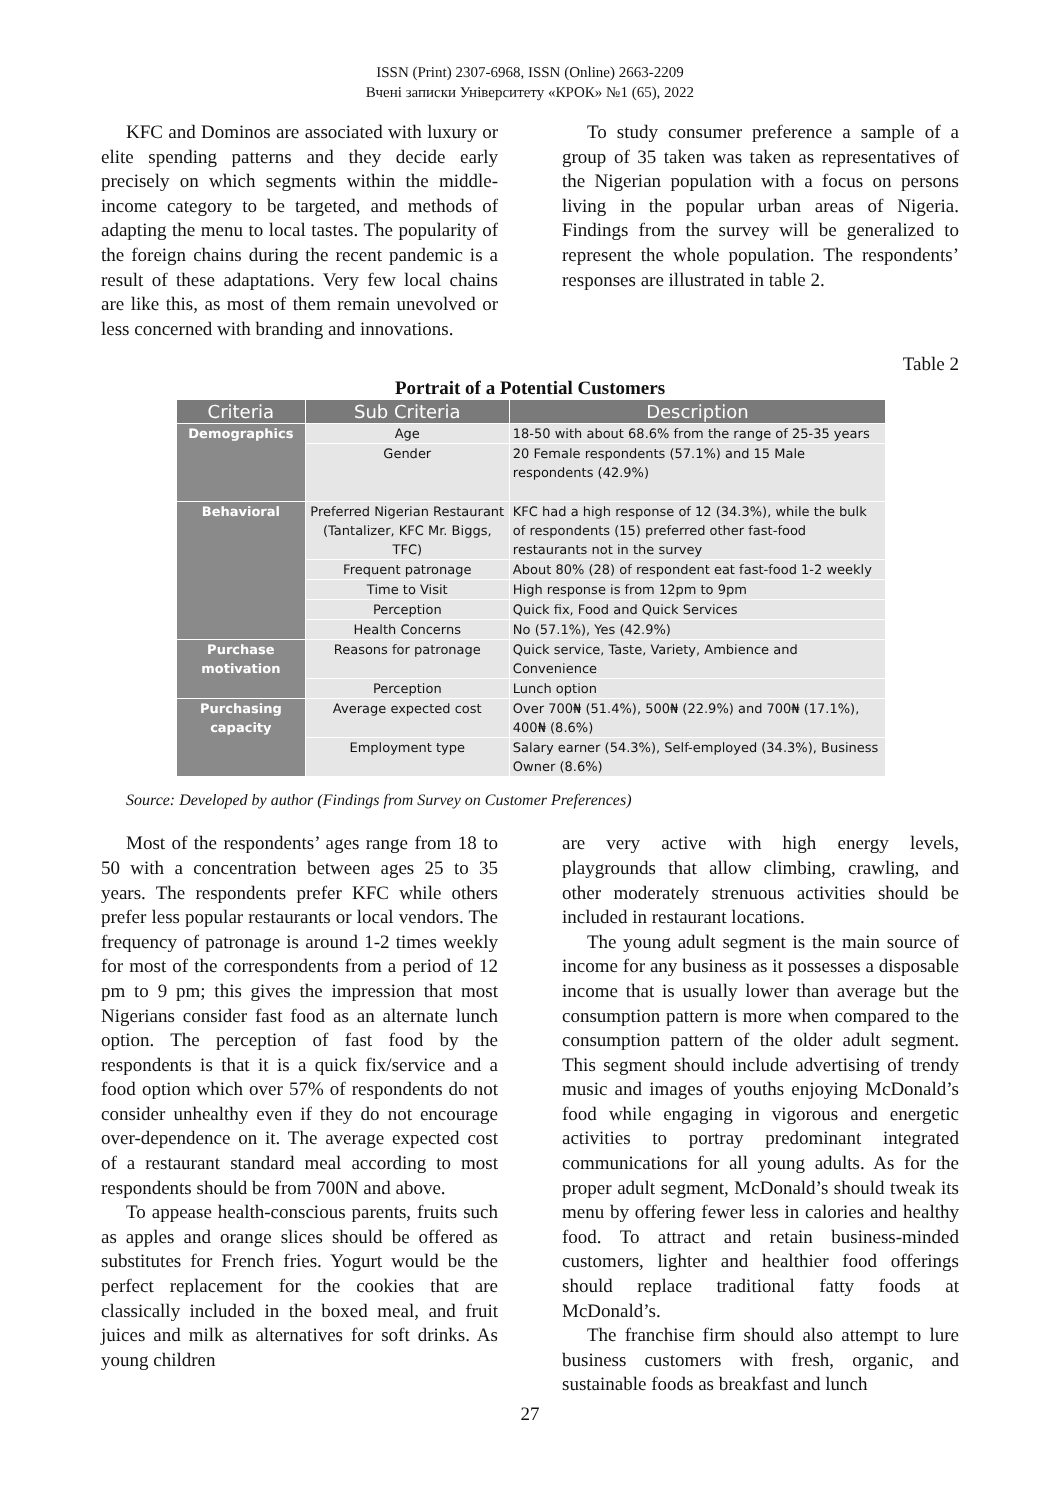ISSN (Print) 2307-6968, ISSN (Online) 2663-2209
Вчені записки Університету «КРОК» №1 (65), 2022
KFC and Dominos are associated with luxury or elite spending patterns and they decide early precisely on which segments within the middle-income category to be targeted, and methods of adapting the menu to local tastes. The popularity of the foreign chains during the recent pandemic is a result of these adaptations. Very few local chains are like this, as most of them remain unevolved or less concerned with branding and innovations.
To study consumer preference a sample of a group of 35 taken was taken as representatives of the Nigerian population with a focus on persons living in the popular urban areas of Nigeria. Findings from the survey will be generalized to represent the whole population. The respondents’ responses are illustrated in table 2.
Table 2
Portrait of a Potential Customers
| Criteria | Sub Criteria | Description |
| --- | --- | --- |
| Demographics | Age | 18-50 with about 68.6% from the range of 25-35 years |
| | Gender | 20 Female respondents (57.1%) and 15 Male respondents (42.9%) |
| Behavioral | Preferred Nigerian Restaurant (Tantalizer, KFC Mr. Biggs, TFC) | KFC had a high response of 12 (34.3%), while the bulk of respondents (15) preferred other fast-food restaurants not in the survey |
| | Frequent patronage | About 80% (28) of respondent eat fast-food 1-2 weekly |
| | Time to Visit | High response is from 12pm to 9pm |
| | Perception | Quick fix, Food and Quick Services |
| | Health Concerns | No (57.1%), Yes (42.9%) |
| Purchase motivation | Reasons for patronage | Quick service, Taste, Variety, Ambience and Convenience |
| | Perception | Lunch option |
| Purchasing capacity | Average expected cost | Over 700₦ (51.4%), 500₦ (22.9%) and 700₦ (17.1%), 400₦ (8.6%) |
| | Employment type | Salary earner (54.3%), Self-employed (34.3%), Business Owner (8.6%) |
Source: Developed by author (Findings from Survey on Customer Preferences)
Most of the respondents’ ages range from 18 to 50 with a concentration between ages 25 to 35 years. The respondents prefer KFC while others prefer less popular restaurants or local vendors. The frequency of patronage is around 1-2 times weekly for most of the correspondents from a period of 12 pm to 9 pm; this gives the impression that most Nigerians consider fast food as an alternate lunch option. The perception of fast food by the respondents is that it is a quick fix/service and a food option which over 57% of respondents do not consider unhealthy even if they do not encourage over-dependence on it. The average expected cost of a restaurant standard meal according to most respondents should be from 700N and above.
To appease health-conscious parents, fruits such as apples and orange slices should be offered as substitutes for French fries. Yogurt would be the perfect replacement for the cookies that are classically included in the boxed meal, and fruit juices and milk as alternatives for soft drinks. As young children
are very active with high energy levels, playgrounds that allow climbing, crawling, and other moderately strenuous activities should be included in restaurant locations.
The young adult segment is the main source of income for any business as it possesses a disposable income that is usually lower than average but the consumption pattern is more when compared to the consumption pattern of the older adult segment. This segment should include advertising of trendy music and images of youths enjoying McDonald’s food while engaging in vigorous and energetic activities to portray predominant integrated communications for all young adults. As for the proper adult segment, McDonald’s should tweak its menu by offering fewer less in calories and healthy food. To attract and retain business-minded customers, lighter and healthier food offerings should replace traditional fatty foods at McDonald’s.
The franchise firm should also attempt to lure business customers with fresh, organic, and sustainable foods as breakfast and lunch
27